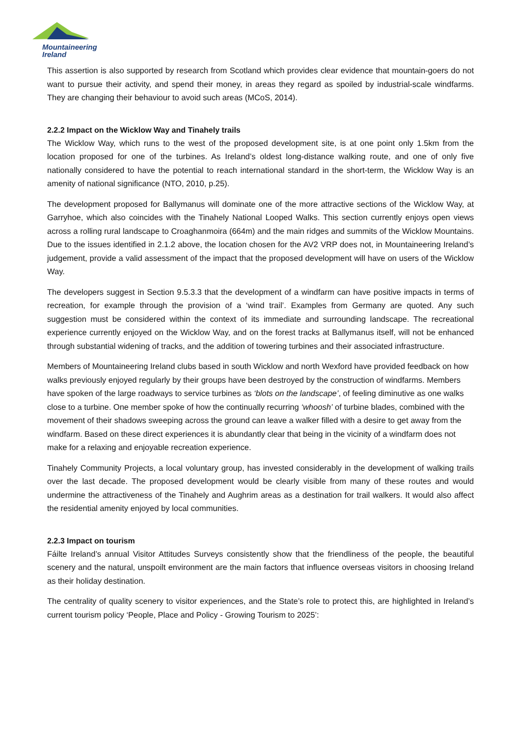Mountaineering
Ireland
This assertion is also supported by research from Scotland which provides clear evidence that mountain-goers do not want to pursue their activity, and spend their money, in areas they regard as spoiled by industrial-scale windfarms. They are changing their behaviour to avoid such areas (MCoS, 2014).
2.2.2 Impact on the Wicklow Way and Tinahely trails
The Wicklow Way, which runs to the west of the proposed development site, is at one point only 1.5km from the location proposed for one of the turbines. As Ireland’s oldest long-distance walking route, and one of only five nationally considered to have the potential to reach international standard in the short-term, the Wicklow Way is an amenity of national significance (NTO, 2010, p.25).
The development proposed for Ballymanus will dominate one of the more attractive sections of the Wicklow Way, at Garryhoe, which also coincides with the Tinahely National Looped Walks. This section currently enjoys open views across a rolling rural landscape to Croaghanmoira (664m) and the main ridges and summits of the Wicklow Mountains. Due to the issues identified in 2.1.2 above, the location chosen for the AV2 VRP does not, in Mountaineering Ireland’s judgement, provide a valid assessment of the impact that the proposed development will have on users of the Wicklow Way.
The developers suggest in Section 9.5.3.3 that the development of a windfarm can have positive impacts in terms of recreation, for example through the provision of a ‘wind trail’. Examples from Germany are quoted. Any such suggestion must be considered within the context of its immediate and surrounding landscape. The recreational experience currently enjoyed on the Wicklow Way, and on the forest tracks at Ballymanus itself, will not be enhanced through substantial widening of tracks, and the addition of towering turbines and their associated infrastructure.
Members of Mountaineering Ireland clubs based in south Wicklow and north Wexford have provided feedback on how walks previously enjoyed regularly by their groups have been destroyed by the construction of windfarms. Members have spoken of the large roadways to service turbines as ‘blots on the landscape’, of feeling diminutive as one walks close to a turbine. One member spoke of how the continually recurring ‘whoosh’ of turbine blades, combined with the movement of their shadows sweeping across the ground can leave a walker filled with a desire to get away from the windfarm. Based on these direct experiences it is abundantly clear that being in the vicinity of a windfarm does not make for a relaxing and enjoyable recreation experience.
Tinahely Community Projects, a local voluntary group, has invested considerably in the development of walking trails over the last decade. The proposed development would be clearly visible from many of these routes and would undermine the attractiveness of the Tinahely and Aughrim areas as a destination for trail walkers. It would also affect the residential amenity enjoyed by local communities.
2.2.3 Impact on tourism
Fáilte Ireland’s annual Visitor Attitudes Surveys consistently show that the friendliness of the people, the beautiful scenery and the natural, unspoilt environment are the main factors that influence overseas visitors in choosing Ireland as their holiday destination.
The centrality of quality scenery to visitor experiences, and the State’s role to protect this, are highlighted in Ireland’s current tourism policy ‘People, Place and Policy - Growing Tourism to 2025’: